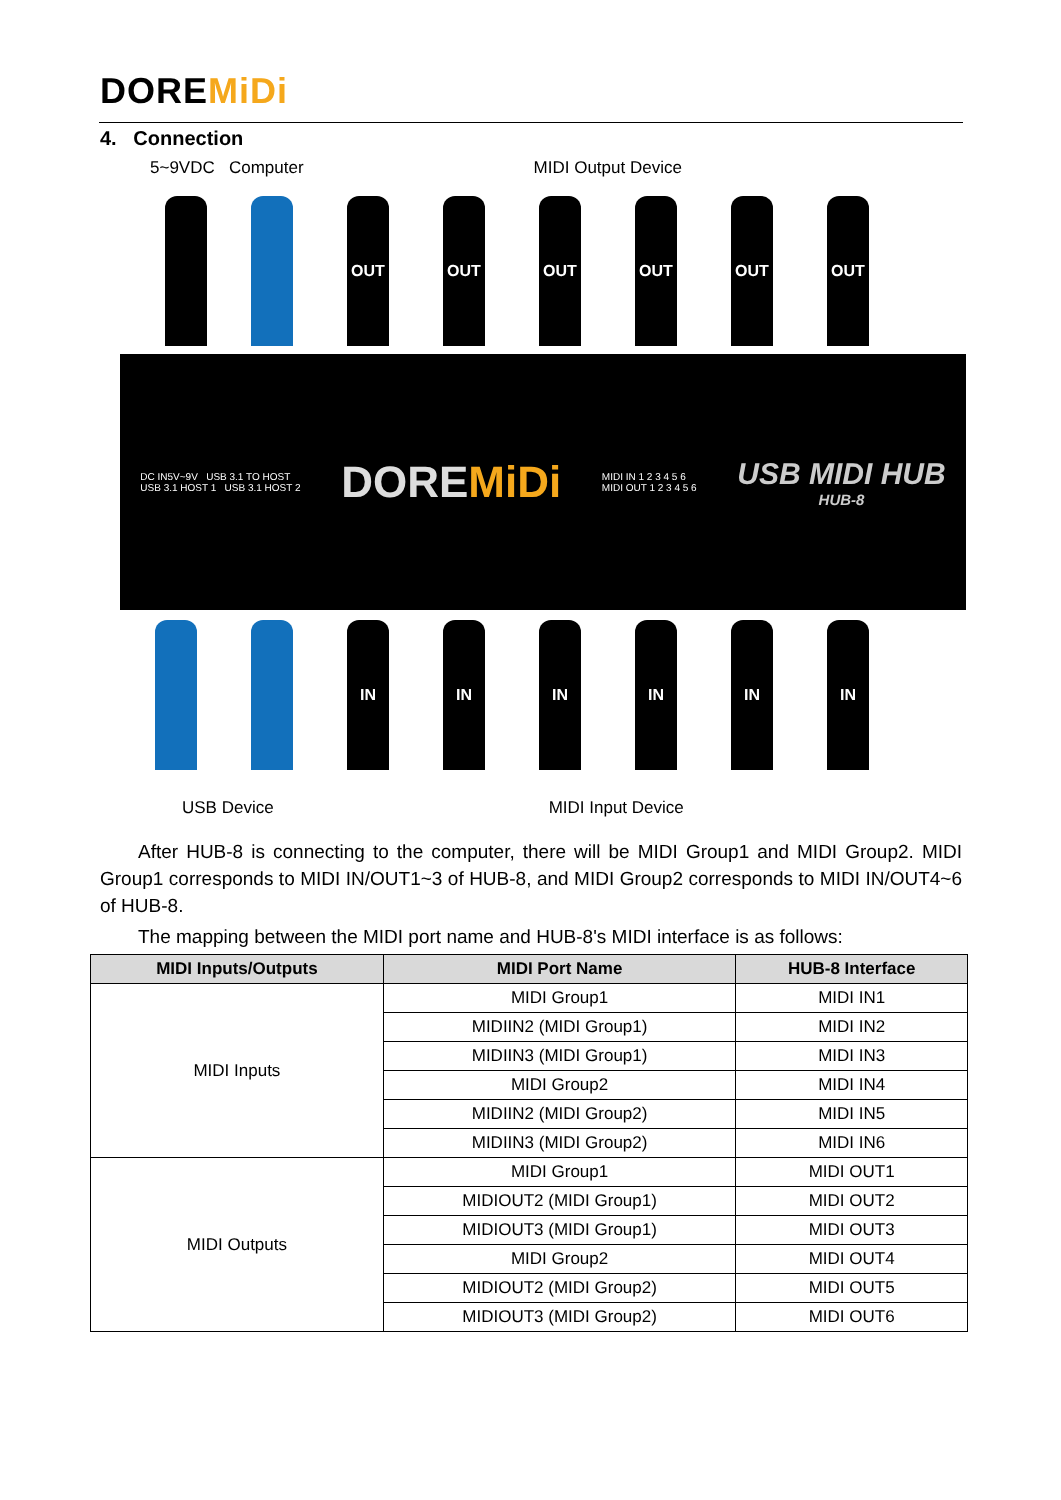DOREMiDi
4. Connection
5~9VDC Computer MIDI Output Device
OUT
OUT
OUT
OUT
OUT
OUT
DC IN5V~9V USB 3.1 TO HOST
USB 3.1 HOST 1 USB 3.1 HOST 2
DOREMiDi
MIDI IN 1 2 3 4 5 6
MIDI OUT 1 2 3 4 5 6
USB MIDI HUB
HUB-8
IN IN IN IN IN IN
USB Device MIDI Input Device
After HUB-8 is connecting to the computer, there will be MIDI Group1 and MIDI Group2. MIDI Group1 corresponds to MIDI IN/OUT1~3 of HUB-8, and MIDI Group2 corresponds to MIDI IN/OUT4~6 of HUB-8.
The mapping between the MIDI port name and HUB-8's MIDI interface is as follows:
| MIDI Inputs/Outputs | MIDI Port Name | HUB-8 Interface |
| --- | --- | --- |
| MIDI Inputs | MIDI Group1 | MIDI IN1 |
| | MIDIIN2 (MIDI Group1) | MIDI IN2 |
| | MIDIIN3 (MIDI Group1) | MIDI IN3 |
| | MIDI Group2 | MIDI IN4 |
| | MIDIIN2 (MIDI Group2) | MIDI IN5 |
| | MIDIIN3 (MIDI Group2) | MIDI IN6 |
| MIDI Outputs | MIDI Group1 | MIDI OUT1 |
| | MIDIOUT2 (MIDI Group1) | MIDI OUT2 |
| | MIDIOUT3 (MIDI Group1) | MIDI OUT3 |
| | MIDI Group2 | MIDI OUT4 |
| | MIDIOUT2 (MIDI Group2) | MIDI OUT5 |
| | MIDIOUT3 (MIDI Group2) | MIDI OUT6 |